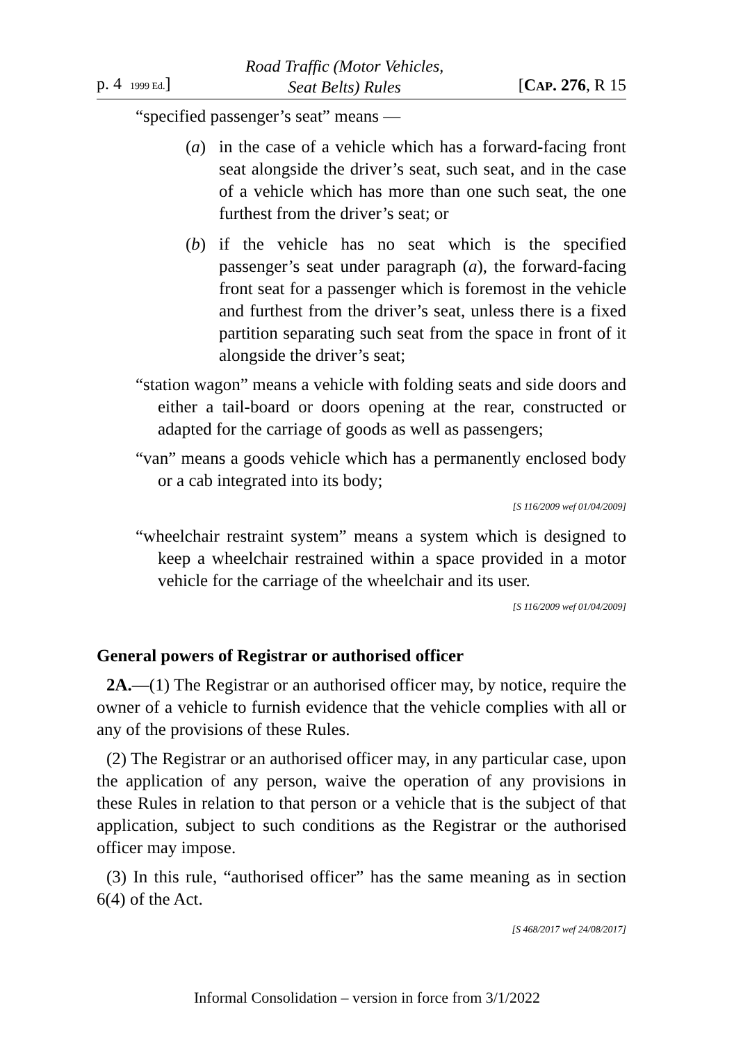p. 4 1999 Ed.] Road Traffic (Motor Vehicles,
Seat Belts) Rules [CAP. 276, R 15
“specified passenger’s seat” means —
(a) in the case of a vehicle which has a forward-facing front seat alongside the driver’s seat, such seat, and in the case of a vehicle which has more than one such seat, the one furthest from the driver’s seat; or
(b) if the vehicle has no seat which is the specified passenger’s seat under paragraph (a), the forward-facing front seat for a passenger which is foremost in the vehicle and furthest from the driver’s seat, unless there is a fixed partition separating such seat from the space in front of it alongside the driver’s seat;
“station wagon” means a vehicle with folding seats and side doors and either a tail-board or doors opening at the rear, constructed or adapted for the carriage of goods as well as passengers;
“van” means a goods vehicle which has a permanently enclosed body or a cab integrated into its body;
[S 116/2009 wef 01/04/2009]
“wheelchair restraint system” means a system which is designed to keep a wheelchair restrained within a space provided in a motor vehicle for the carriage of the wheelchair and its user.
[S 116/2009 wef 01/04/2009]
General powers of Registrar or authorised officer
2A.—(1) The Registrar or an authorised officer may, by notice, require the owner of a vehicle to furnish evidence that the vehicle complies with all or any of the provisions of these Rules.
(2) The Registrar or an authorised officer may, in any particular case, upon the application of any person, waive the operation of any provisions in these Rules in relation to that person or a vehicle that is the subject of that application, subject to such conditions as the Registrar or the authorised officer may impose.
(3) In this rule, “authorised officer” has the same meaning as in section 6(4) of the Act.
[S 468/2017 wef 24/08/2017]
Informal Consolidation – version in force from 3/1/2022